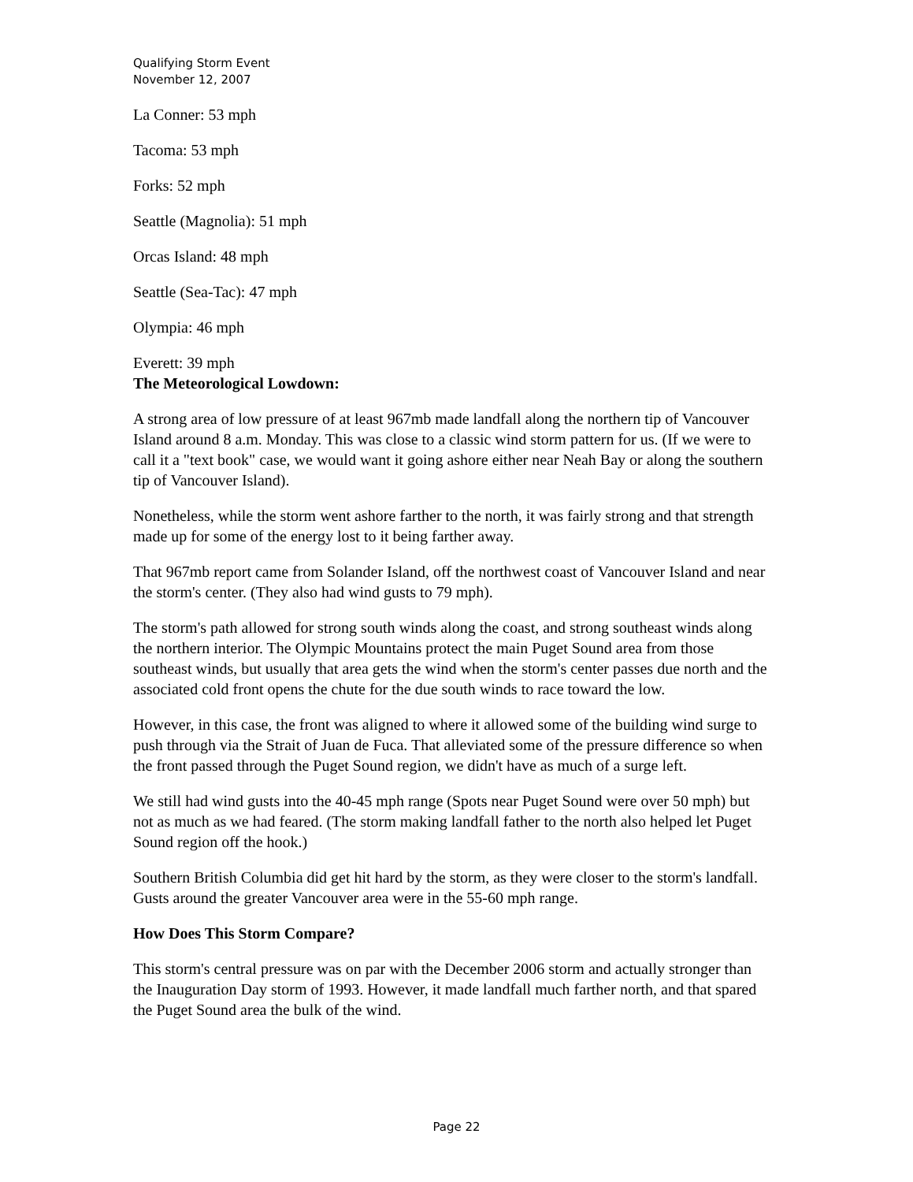Qualifying Storm Event
November 12, 2007
La Conner: 53 mph
Tacoma: 53 mph
Forks: 52 mph
Seattle (Magnolia): 51 mph
Orcas Island: 48 mph
Seattle (Sea-Tac): 47 mph
Olympia: 46 mph
Everett: 39 mph
The Meteorological Lowdown:
A strong area of low pressure of at least 967mb made landfall along the northern tip of Vancouver Island around 8 a.m. Monday. This was close to a classic wind storm pattern for us. (If we were to call it a "text book" case, we would want it going ashore either near Neah Bay or along the southern tip of Vancouver Island).
Nonetheless, while the storm went ashore farther to the north, it was fairly strong and that strength made up for some of the energy lost to it being farther away.
That 967mb report came from Solander Island, off the northwest coast of Vancouver Island and near the storm's center. (They also had wind gusts to 79 mph).
The storm's path allowed for strong south winds along the coast, and strong southeast winds along the northern interior. The Olympic Mountains protect the main Puget Sound area from those southeast winds, but usually that area gets the wind when the storm's center passes due north and the associated cold front opens the chute for the due south winds to race toward the low.
However, in this case, the front was aligned to where it allowed some of the building wind surge to push through via the Strait of Juan de Fuca. That alleviated some of the pressure difference so when the front passed through the Puget Sound region, we didn't have as much of a surge left.
We still had wind gusts into the 40-45 mph range (Spots near Puget Sound were over 50 mph) but not as much as we had feared. (The storm making landfall father to the north also helped let Puget Sound region off the hook.)
Southern British Columbia did get hit hard by the storm, as they were closer to the storm's landfall. Gusts around the greater Vancouver area were in the 55-60 mph range.
How Does This Storm Compare?
This storm's central pressure was on par with the December 2006 storm and actually stronger than the Inauguration Day storm of 1993. However, it made landfall much farther north, and that spared the Puget Sound area the bulk of the wind.
Page 22